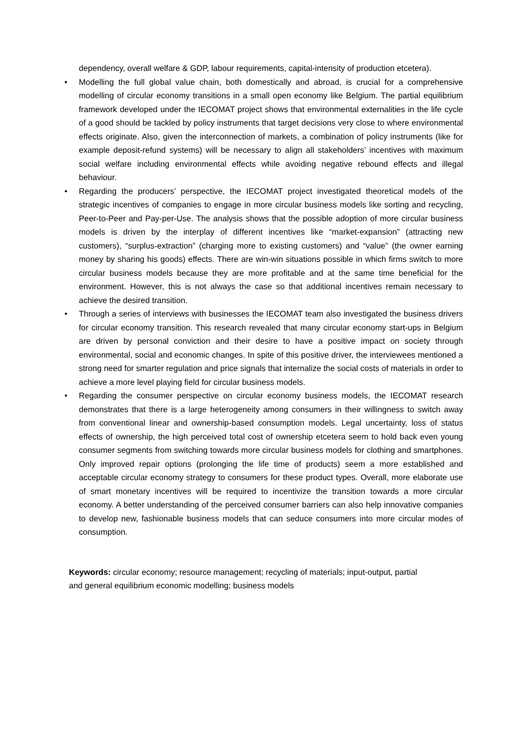dependency, overall welfare & GDP, labour requirements, capital-intensity of production etcetera).
• Modelling the full global value chain, both domestically and abroad, is crucial for a comprehensive modelling of circular economy transitions in a small open economy like Belgium. The partial equilibrium framework developed under the IECOMAT project shows that environmental externalities in the life cycle of a good should be tackled by policy instruments that target decisions very close to where environmental effects originate. Also, given the interconnection of markets, a combination of policy instruments (like for example deposit-refund systems) will be necessary to align all stakeholders’ incentives with maximum social welfare including environmental effects while avoiding negative rebound effects and illegal behaviour.
• Regarding the producers’ perspective, the IECOMAT project investigated theoretical models of the strategic incentives of companies to engage in more circular business models like sorting and recycling, Peer-to-Peer and Pay-per-Use. The analysis shows that the possible adoption of more circular business models is driven by the interplay of different incentives like “market-expansion” (attracting new customers), “surplus-extraction” (charging more to existing customers) and “value” (the owner earning money by sharing his goods) effects. There are win-win situations possible in which firms switch to more circular business models because they are more profitable and at the same time beneficial for the environment. However, this is not always the case so that additional incentives remain necessary to achieve the desired transition.
• Through a series of interviews with businesses the IECOMAT team also investigated the business drivers for circular economy transition. This research revealed that many circular economy start-ups in Belgium are driven by personal conviction and their desire to have a positive impact on society through environmental, social and economic changes. In spite of this positive driver, the interviewees mentioned a strong need for smarter regulation and price signals that internalize the social costs of materials in order to achieve a more level playing field for circular business models.
• Regarding the consumer perspective on circular economy business models, the IECOMAT research demonstrates that there is a large heterogeneity among consumers in their willingness to switch away from conventional linear and ownership-based consumption models. Legal uncertainty, loss of status effects of ownership, the high perceived total cost of ownership etcetera seem to hold back even young consumer segments from switching towards more circular business models for clothing and smartphones. Only improved repair options (prolonging the life time of products) seem a more established and acceptable circular economy strategy to consumers for these product types. Overall, more elaborate use of smart monetary incentives will be required to incentivize the transition towards a more circular economy. A better understanding of the perceived consumer barriers can also help innovative companies to develop new, fashionable business models that can seduce consumers into more circular modes of consumption.
Keywords: circular economy; resource management; recycling of materials; input-output, partial
and general equilibrium economic modelling; business models